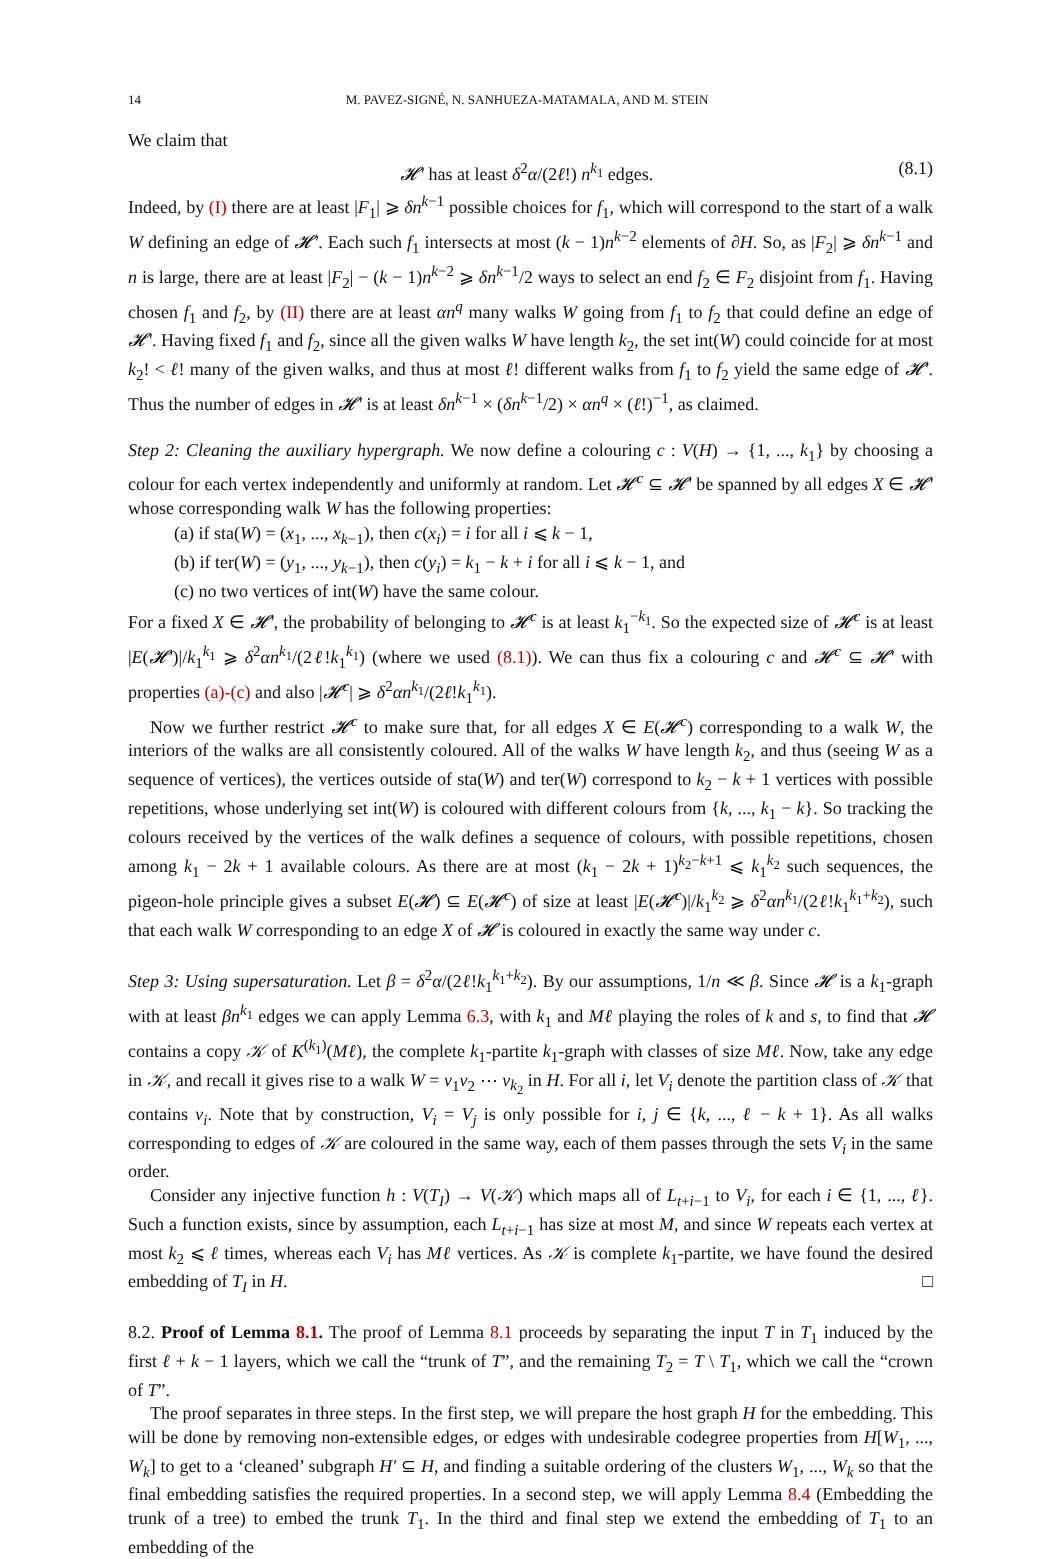14 M. PAVEZ-SIGNÉ, N. SANHUEZA-MATAMALA, AND M. STEIN
We claim that
𝓗′ has at least δ<sup>2</sup>α/(2ℓ!) n<sup>k<sub>1</sub></sup> edges. (8.1)
Indeed, by (I) there are at least |F<sub>1</sub>| ⩾ δn<sup>k−1</sup> possible choices for f<sub>1</sub>, which will correspond to the start of a walk W defining an edge of 𝓗′. Each such f<sub>1</sub> intersects at most (k − 1)n<sup>k−2</sup> elements of ∂H. So, as |F<sub>2</sub>| ⩾ δn<sup>k−1</sup> and n is large, there are at least |F<sub>2</sub>| − (k − 1)n<sup>k−2</sup> ⩾ δn<sup>k−1</sup>/2 ways to select an end f<sub>2</sub> ∈ F<sub>2</sub> disjoint from f<sub>1</sub>. Having chosen f<sub>1</sub> and f<sub>2</sub>, by (II) there are at least αn<sup>q</sup> many walks W going from f<sub>1</sub> to f<sub>2</sub> that could define an edge of 𝓗′. Having fixed f<sub>1</sub> and f<sub>2</sub>, since all the given walks W have length k<sub>2</sub>, the set int(W) could coincide for at most k<sub>2</sub>! < ℓ! many of the given walks, and thus at most ℓ! different walks from f<sub>1</sub> to f<sub>2</sub> yield the same edge of 𝓗′. Thus the number of edges in 𝓗′ is at least δn<sup>k−1</sup> × (δn<sup>k−1</sup>/2) × αn<sup>q</sup> × (ℓ!)<sup>−1</sup>, as claimed.
Step 2: Cleaning the auxiliary hypergraph. We now define a colouring c : V(H) → {1, ..., k<sub>1</sub>} by choosing a colour for each vertex independently and uniformly at random. Let 𝓗<sup>c</sup> ⊆ 𝓗′ be spanned by all edges X ∈ 𝓗′ whose corresponding walk W has the following properties:
(a) if sta(W) = (x<sub>1</sub>, ..., x<sub>k−1</sub>), then c(x<sub>i</sub>) = i for all i ⩽ k − 1,
(b) if ter(W) = (y<sub>1</sub>, ..., y<sub>k−1</sub>), then c(y<sub>i</sub>) = k<sub>1</sub> − k + i for all i ⩽ k − 1, and
(c) no two vertices of int(W) have the same colour.
For a fixed X ∈ 𝓗′, the probability of belonging to 𝓗<sup>c</sup> is at least k<sub>1</sub><sup>−k<sub>1</sub></sup>. So the expected size of 𝓗<sup>c</sup> is at least |E(𝓗′)|/k<sub>1</sub><sup>k<sub>1</sub></sup> ⩾ δ<sup>2</sup>αn<sup>k<sub>1</sub></sup>/(2ℓ!k<sub>1</sub><sup>k<sub>1</sub></sup>) (where we used (8.1)). We can thus fix a colouring c and 𝓗<sup>c</sup> ⊆ 𝓗′ with properties (a)-(c) and also |𝓗<sup>c</sup>| ⩾ δ<sup>2</sup>αn<sup>k<sub>1</sub></sup>/(2ℓ!k<sub>1</sub><sup>k<sub>1</sub></sup>).
Now we further restrict 𝓗<sup>c</sup> to make sure that, for all edges X ∈ E(𝓗<sup>c</sup>) corresponding to a walk W, the interiors of the walks are all consistently coloured. All of the walks W have length k<sub>2</sub>, and thus (seeing W as a sequence of vertices), the vertices outside of sta(W) and ter(W) correspond to k<sub>2</sub> − k + 1 vertices with possible repetitions, whose underlying set int(W) is coloured with different colours from {k, ..., k<sub>1</sub> − k}. So tracking the colours received by the vertices of the walk defines a sequence of colours, with possible repetitions, chosen among k<sub>1</sub> − 2k + 1 available colours. As there are at most (k<sub>1</sub> − 2k + 1)<sup>k<sub>2</sub>−k+1</sup> ⩽ k<sub>1</sub><sup>k<sub>2</sub></sup> such sequences, the pigeon-hole principle gives a subset E(𝓗) ⊆ E(𝓗<sup>c</sup>) of size at least |E(𝓗<sup>c</sup>)|/k<sub>1</sub><sup>k<sub>2</sub></sup> ⩾ δ<sup>2</sup>αn<sup>k<sub>1</sub></sup>/(2ℓ!k<sub>1</sub><sup>k<sub>1</sub>+k<sub>2</sub></sup>), such that each walk W corresponding to an edge X of 𝓗 is coloured in exactly the same way under c.
Step 3: Using supersaturation. Let β = δ<sup>2</sup>α/(2ℓ!k<sub>1</sub><sup>k<sub>1</sub>+k<sub>2</sub></sup>). By our assumptions, 1/n ≪ β. Since 𝓗 is a k<sub>1</sub>-graph with at least βn<sup>k<sub>1</sub></sup> edges we can apply Lemma 6.3, with k<sub>1</sub> and Mℓ playing the roles of k and s, to find that 𝓗 contains a copy 𝒦 of K<sup>(k<sub>1</sub>)</sup>(Mℓ), the complete k<sub>1</sub>-partite k<sub>1</sub>-graph with classes of size Mℓ. Now, take any edge in 𝒦, and recall it gives rise to a walk W = v<sub>1</sub>v<sub>2</sub> ⋯ v<sub>k<sub>2</sub></sub> in H. For all i, let V<sub>i</sub> denote the partition class of 𝒦 that contains v<sub>i</sub>. Note that by construction, V<sub>i</sub> = V<sub>j</sub> is only possible for i, j ∈ {k, ..., ℓ − k + 1}. As all walks corresponding to edges of 𝒦 are coloured in the same way, each of them passes through the sets V<sub>i</sub> in the same order.
Consider any injective function h : V(T<sub>I</sub>) → V(𝒦) which maps all of L<sub>t+i−1</sub> to V<sub>i</sub>, for each i ∈ {1, ..., ℓ}. Such a function exists, since by assumption, each L<sub>t+i−1</sub> has size at most M, and since W repeats each vertex at most k<sub>2</sub> ⩽ ℓ times, whereas each V<sub>i</sub> has Mℓ vertices. As 𝒦 is complete k<sub>1</sub>-partite, we have found the desired embedding of T<sub>I</sub> in H. □
8.2. Proof of Lemma 8.1. The proof of Lemma 8.1 proceeds by separating the input T in T<sub>1</sub> induced by the first ℓ + k − 1 layers, which we call the “trunk of T”, and the remaining T<sub>2</sub> = T \ T<sub>1</sub>, which we call the “crown of T”.
The proof separates in three steps. In the first step, we will prepare the host graph H for the embedding. This will be done by removing non-extensible edges, or edges with undesirable codegree properties from H[W<sub>1</sub>, ..., W<sub>k</sub>] to get to a ‘cleaned’ subgraph H′ ⊆ H, and finding a suitable ordering of the clusters W<sub>1</sub>, ..., W<sub>k</sub> so that the final embedding satisfies the required properties. In a second step, we will apply Lemma 8.4 (Embedding the trunk of a tree) to embed the trunk T<sub>1</sub>. In the third and final step we extend the embedding of T<sub>1</sub> to an embedding of the